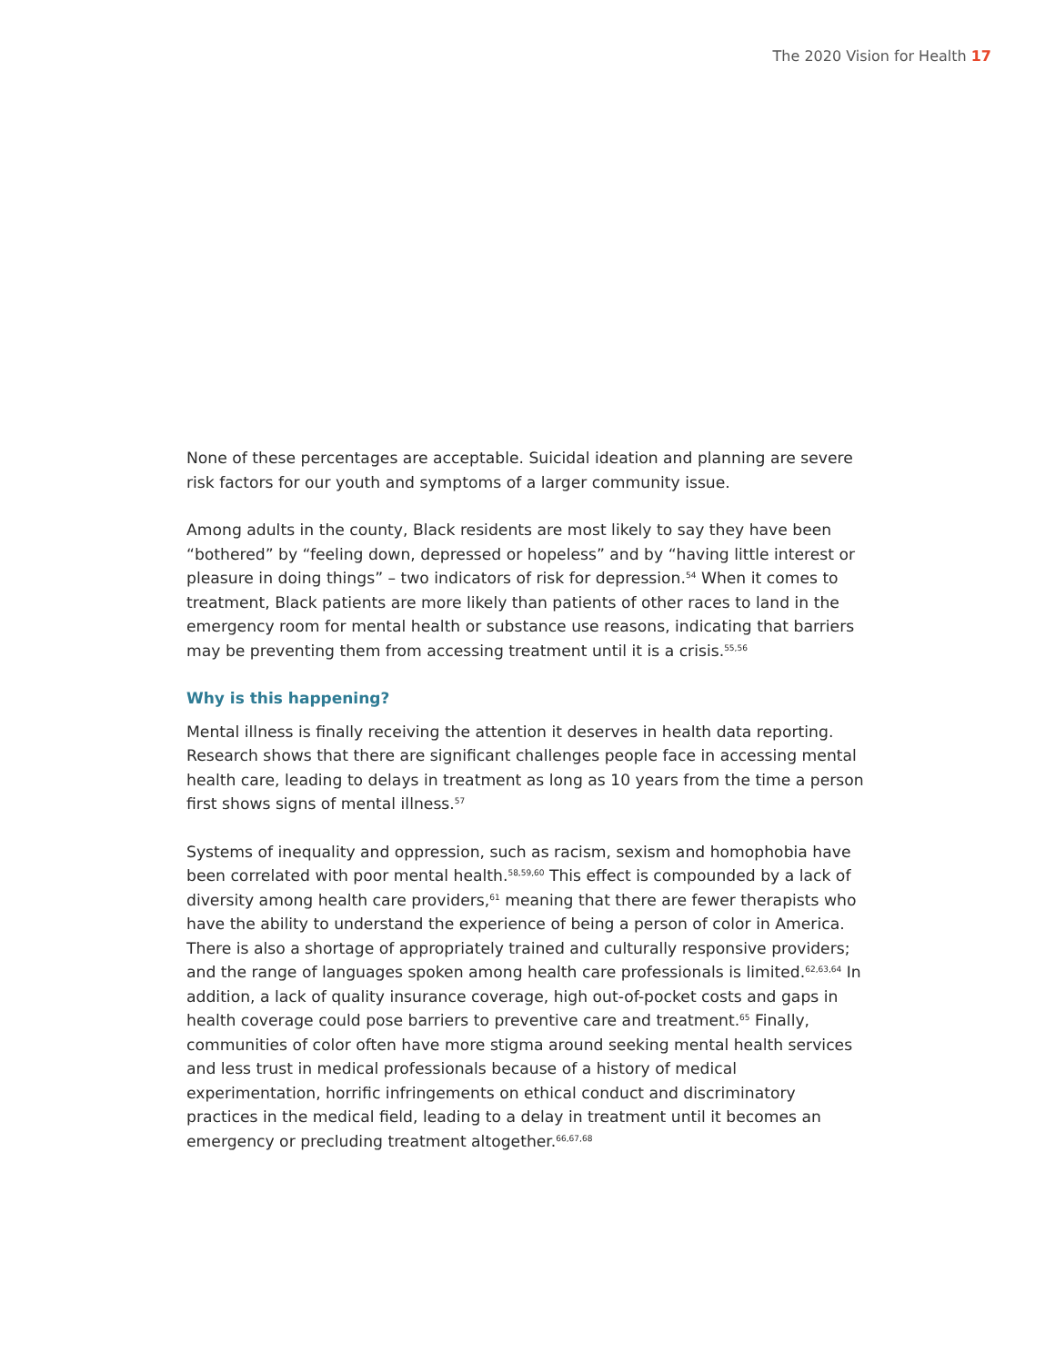The 2020 Vision for Health 17
None of these percentages are acceptable. Suicidal ideation and planning are severe risk factors for our youth and symptoms of a larger community issue.
Among adults in the county, Black residents are most likely to say they have been “bothered” by “feeling down, depressed or hopeless” and by “having little interest or pleasure in doing things” – two indicators of risk for depression.<sup>54</sup> When it comes to treatment, Black patients are more likely than patients of other races to land in the emergency room for mental health or substance use reasons, indicating that barriers may be preventing them from accessing treatment until it is a crisis.<sup>55,56</sup>
Why is this happening?
Mental illness is finally receiving the attention it deserves in health data reporting. Research shows that there are significant challenges people face in accessing mental health care, leading to delays in treatment as long as 10 years from the time a person first shows signs of mental illness.<sup>57</sup>
Systems of inequality and oppression, such as racism, sexism and homophobia have been correlated with poor mental health.<sup>58,59,60</sup> This effect is compounded by a lack of diversity among health care providers,<sup>61</sup> meaning that there are fewer therapists who have the ability to understand the experience of being a person of color in America. There is also a shortage of appropriately trained and culturally responsive providers; and the range of languages spoken among health care professionals is limited.<sup>62,63,64</sup> In addition, a lack of quality insurance coverage, high out-of-pocket costs and gaps in health coverage could pose barriers to preventive care and treatment.<sup>65</sup> Finally, communities of color often have more stigma around seeking mental health services and less trust in medical professionals because of a history of medical experimentation, horrific infringements on ethical conduct and discriminatory practices in the medical field, leading to a delay in treatment until it becomes an emergency or precluding treatment altogether.<sup>66,67,68</sup>